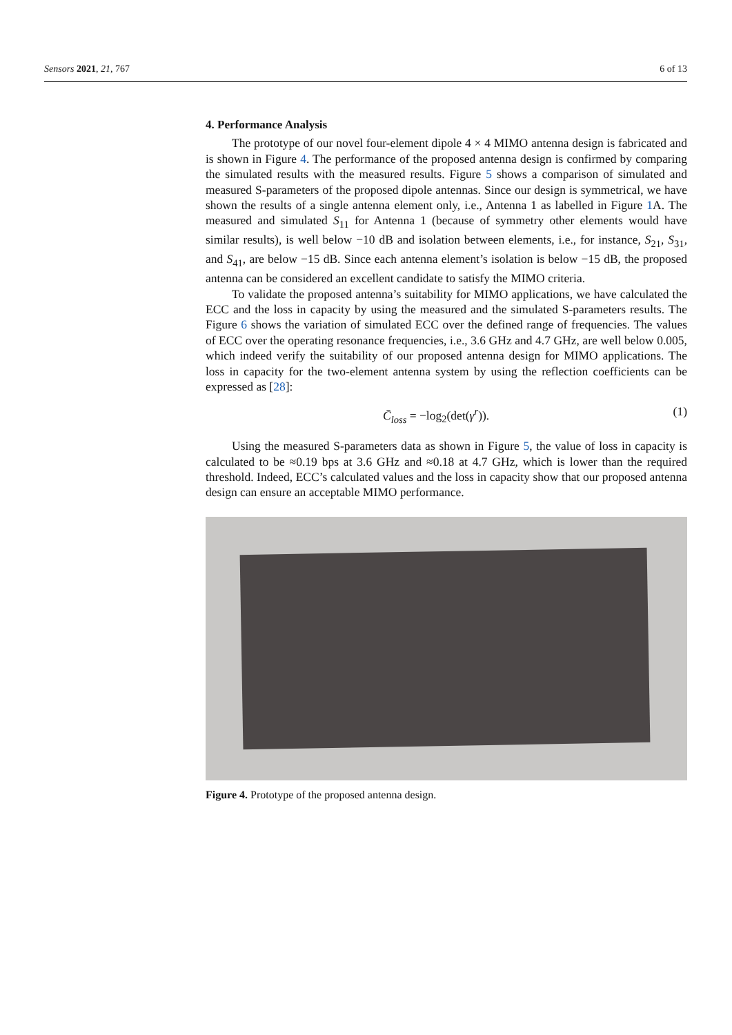Sensors 2021, 21, 767 6 of 13
4. Performance Analysis
The prototype of our novel four-element dipole 4 × 4 MIMO antenna design is fabricated and is shown in Figure 4. The performance of the proposed antenna design is confirmed by comparing the simulated results with the measured results. Figure 5 shows a comparison of simulated and measured S-parameters of the proposed dipole antennas. Since our design is symmetrical, we have shown the results of a single antenna element only, i.e., Antenna 1 as labelled in Figure 1 A. The measured and simulated S<sub>11</sub> for Antenna 1 (because of symmetry other elements would have similar results), is well below −10 dB and isolation between elements, i.e., for instance, S<sub>21</sub>, S<sub>31</sub>, and S<sub>41</sub>, are below −15 dB. Since each antenna element’s isolation is below −15 dB, the proposed antenna can be considered an excellent candidate to satisfy the MIMO criteria.
To validate the proposed antenna’s suitability for MIMO applications, we have calculated the ECC and the loss in capacity by using the measured and the simulated S-parameters results. The Figure 6 shows the variation of simulated ECC over the defined range of frequencies. The values of ECC over the operating resonance frequencies, i.e., 3.6 GHz and 4.7 GHz, are well below 0.005, which indeed verify the suitability of our proposed antenna design for MIMO applications. The loss in capacity for the two-element antenna system by using the reflection coefficients can be expressed as [28]:
C̄<sub>loss</sub> = −log<sub>2</sub>(det(γ<sup>r</sup>)). (1)
Using the measured S-parameters data as shown in Figure 5, the value of loss in capacity is calculated to be ≈0.19 bps at 3.6 GHz and ≈0.18 at 4.7 GHz, which is lower than the required threshold. Indeed, ECC’s calculated values and the loss in capacity show that our proposed antenna design can ensure an acceptable MIMO performance.
Figure 4. Prototype of the proposed antenna design.